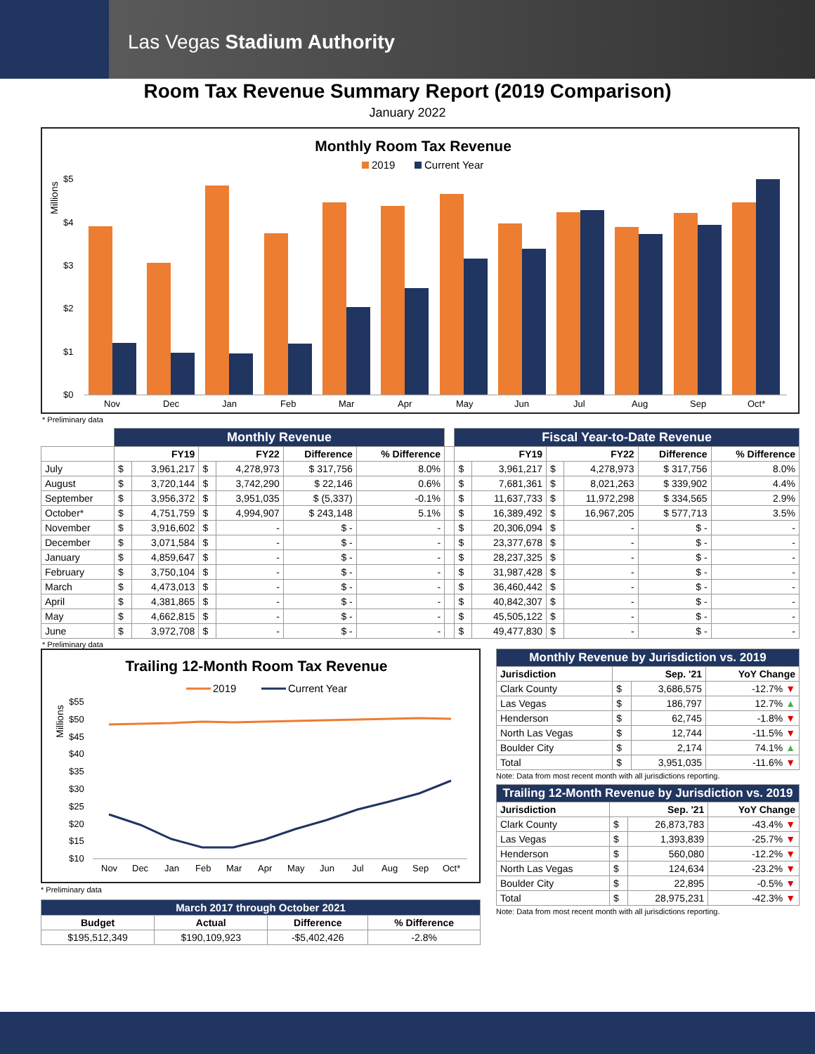Las Vegas Stadium Authority
Room Tax Revenue Summary Report (2019 Comparison)
January 2022
Monthly Room Tax Revenue
2019
Current Year
Millions
$5
$4
$3
$2
$1
$0
Nov
Dec
Jan
Feb
Mar
Apr
May
Jun
Jul
Aug
Sep
Oct*
* Preliminary data
| | Monthly Revenue | | | | | | | Fiscal Year-to-Date Revenue | | | | | |
| --- | --- | --- | --- | --- | --- | --- | --- | --- | --- | --- | --- | --- | --- |
| | FY19 | | FY22 | | Difference | % Difference | | FY19 | | FY22 | | Difference | % Difference |
| July | $ | 3,961,217 | $ | 4,278,973 | $ 317,756 | 8.0% | | $ | 3,961,217 | $ | 4,278,973 | $ 317,756 | 8.0% |
| August | $ | 3,720,144 | $ | 3,742,290 | $ 22,146 | 0.6% | | $ | 7,681,361 | $ | 8,021,263 | $ 339,902 | 4.4% |
| September | $ | 3,956,372 | $ | 3,951,035 | $ (5,337) | -0.1% | | $ | 11,637,733 | $ | 11,972,298 | $ 334,565 | 2.9% |
| October* | $ | 4,751,759 | $ | 4,994,907 | $ 243,148 | 5.1% | | $ | 16,389,492 | $ | 16,967,205 | $ 577,713 | 3.5% |
| November | $ | 3,916,602 | $ | - | $ - | - | | $ | 20,306,094 | $ | - | $ - | - |
| December | $ | 3,071,584 | $ | - | $ - | - | | $ | 23,377,678 | $ | - | $ - | - |
| January | $ | 4,859,647 | $ | - | $ - | - | | $ | 28,237,325 | $ | - | $ - | - |
| February | $ | 3,750,104 | $ | - | $ - | - | | $ | 31,987,428 | $ | - | $ - | - |
| March | $ | 4,473,013 | $ | - | $ - | - | | $ | 36,460,442 | $ | - | $ - | - |
| April | $ | 4,381,865 | $ | - | $ - | - | | $ | 40,842,307 | $ | - | $ - | - |
| May | $ | 4,662,815 | $ | - | $ - | - | | $ | 45,505,122 | $ | - | $ - | - |
| June | $ | 3,972,708 | $ | - | $ - | - | | $ | 49,477,830 | $ | - | $ - | - |
* Preliminary data
Trailing 12-Month Room Tax Revenue
2019
Current Year
Millions
$55
$50
$45
$40
$35
$30
$25
$20
$15
$10
Nov
Dec
Jan
Feb
Mar
Apr
May
Jun
Jul
Aug
Sep
Oct*
* Preliminary data
| March 2017 through October 2021 | | | |
| --- | --- | --- | --- |
| Budget | Actual | Difference | % Difference |
| $195,512,349 | $190,109,923 | -$5,402,426 | -2.8% |
| Monthly Revenue by Jurisdiction vs. 2019 | | | |
| --- | --- | --- | --- |
| Jurisdiction | Sep. '21 | | YoY Change |
| Clark County | $ | 3,686,575 | -12.7% ▼ |
| Las Vegas | $ | 186,797 | 12.7% ▲ |
| Henderson | $ | 62,745 | -1.8% ▼ |
| North Las Vegas | $ | 12,744 | -11.5% ▼ |
| Boulder City | $ | 2,174 | 74.1% ▲ |
| Total | $ | 3,951,035 | -11.6% ▼ |
Note: Data from most recent month with all jurisdictions reporting.
| Trailing 12-Month Revenue by Jurisdiction vs. 2019 | | | |
| --- | --- | --- | --- |
| Jurisdiction | Sep. '21 | | YoY Change |
| Clark County | $ | 26,873,783 | -43.4% ▼ |
| Las Vegas | $ | 1,393,839 | -25.7% ▼ |
| Henderson | $ | 560,080 | -12.2% ▼ |
| North Las Vegas | $ | 124,634 | -23.2% ▼ |
| Boulder City | $ | 22,895 | -0.5% ▼ |
| Total | $ | 28,975,231 | -42.3% ▼ |
Note: Data from most recent month with all jurisdictions reporting.